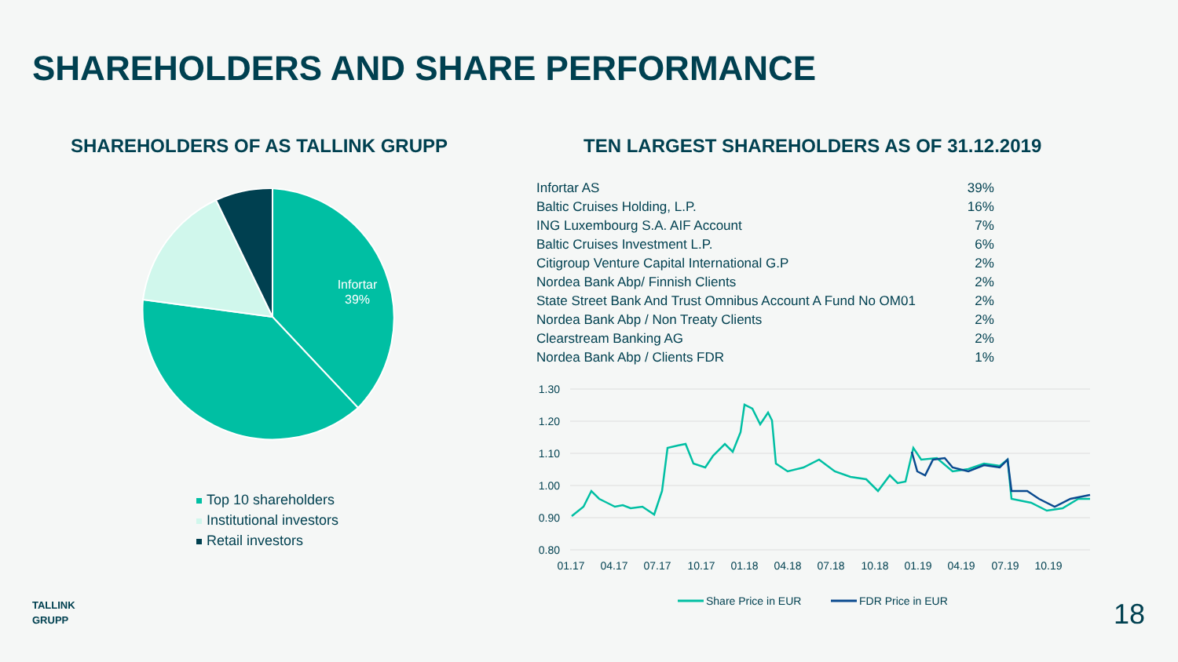SHAREHOLDERS AND SHARE PERFORMANCE
SHAREHOLDERS OF AS TALLINK GRUPP
Infortar
39%
Top 10 shareholders
Institutional investors
Retail investors
TEN LARGEST SHAREHOLDERS AS OF 31.12.2019
| Infortar AS | 39% |
| Baltic Cruises Holding, L.P. | 16% |
| ING Luxembourg S.A. AIF Account | 7% |
| Baltic Cruises Investment L.P. | 6% |
| Citigroup Venture Capital International G.P | 2% |
| Nordea Bank Abp/ Finnish Clients | 2% |
| State Street Bank And Trust Omnibus Account A Fund No OM01 | 2% |
| Nordea Bank Abp / Non Treaty Clients | 2% |
| Clearstream Banking AG | 2% |
| Nordea Bank Abp / Clients FDR | 1% |
1.30
1.20
1.10
1.00
0.90
0.80
01.17
04.17
07.17
10.17
01.18
04.18
07.18
10.18
01.19
04.19
07.19
10.19
Share Price in EUR
FDR Price in EUR
TALLINK
GRUPP
18